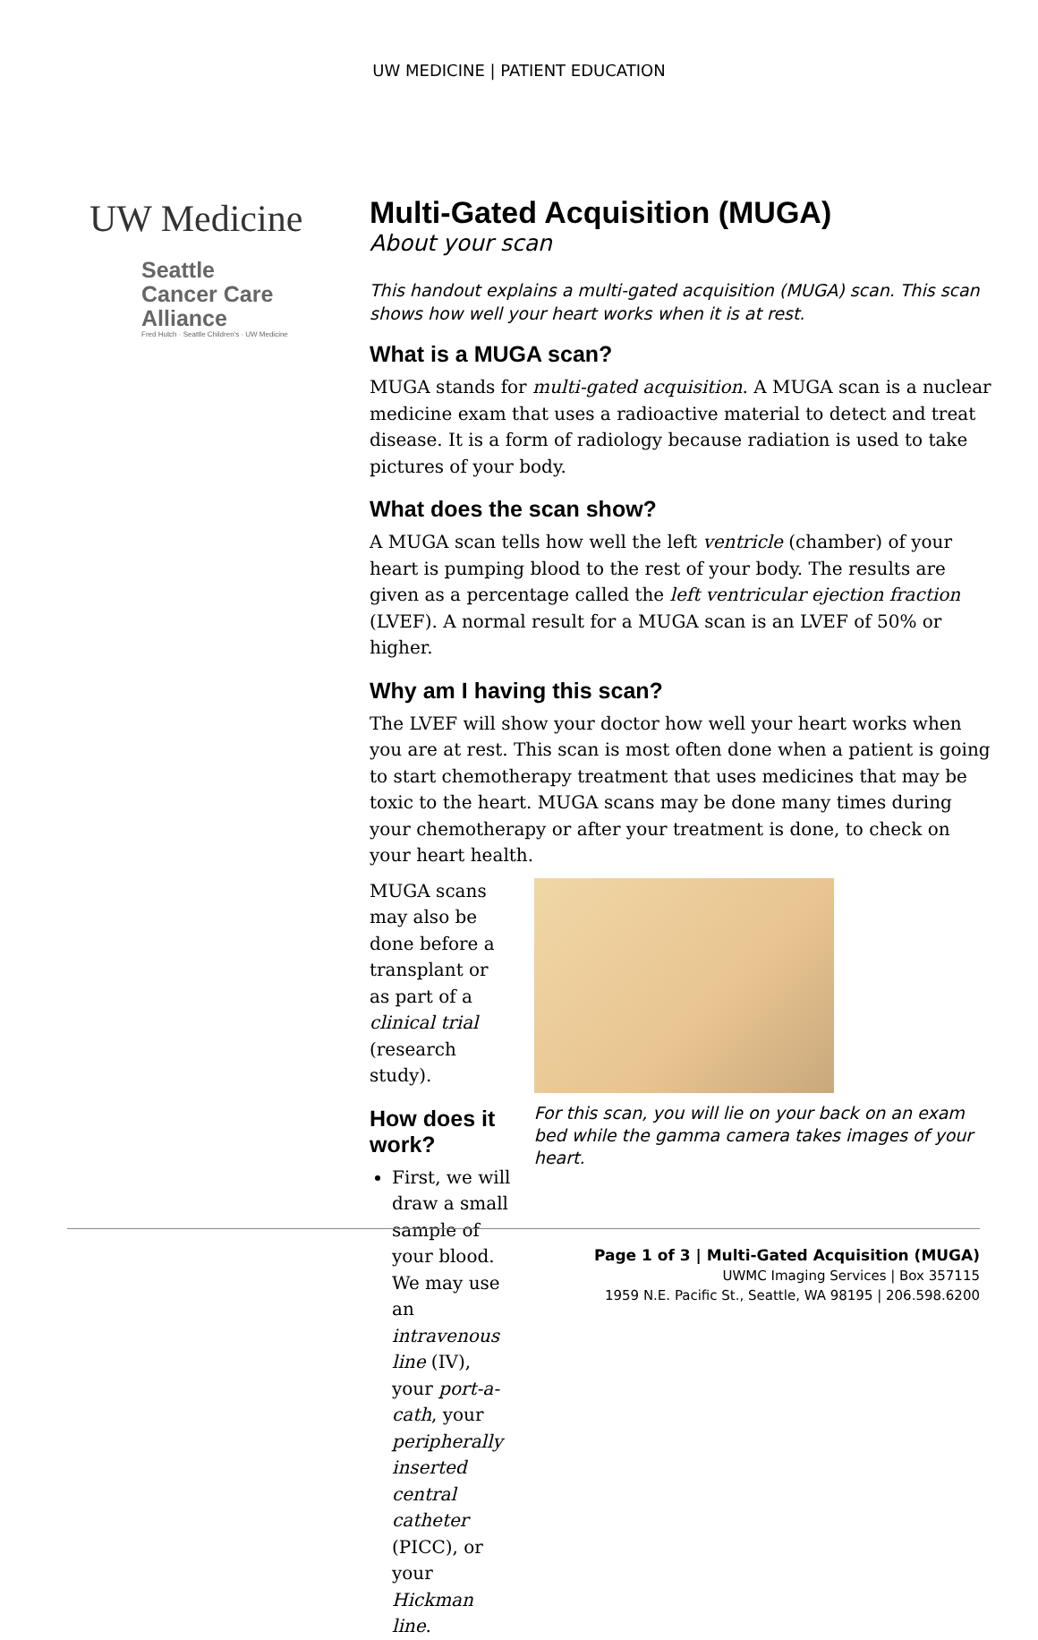UW MEDICINE | PATIENT EDUCATION
UW Medicine
Seattle
Cancer Care
Alliance
Fred Hutch · Seattle Children's · UW Medicine
Multi-Gated Acquisition (MUGA)
About your scan
This handout explains a multi-gated acquisition (MUGA) scan. This scan shows how well your heart works when it is at rest.
What is a MUGA scan?
MUGA stands for multi-gated acquisition. A MUGA scan is a nuclear medicine exam that uses a radioactive material to detect and treat disease. It is a form of radiology because radiation is used to take pictures of your body.
What does the scan show?
A MUGA scan tells how well the left ventricle (chamber) of your heart is pumping blood to the rest of your body. The results are given as a percentage called the left ventricular ejection fraction (LVEF). A normal result for a MUGA scan is an LVEF of 50% or higher.
Why am I having this scan?
The LVEF will show your doctor how well your heart works when you are at rest. This scan is most often done when a patient is going to start chemotherapy treatment that uses medicines that may be toxic to the heart. MUGA scans may be done many times during your chemotherapy or after your treatment is done, to check on your heart health.
MUGA scans may also be done before a transplant or as part of a clinical trial (research study).
How does it work?
First, we will draw a small sample of your blood. We may use an intravenous line (IV), your port-a-cath, your peripherally inserted central catheter (PICC), or your Hickman line.
For this scan, you will lie on your back on an exam bed while the gamma camera takes images of your heart.
Page 1 of 3 | Multi-Gated Acquisition (MUGA)
UWMC Imaging Services | Box 357115
1959 N.E. Pacific St., Seattle, WA 98195 | 206.598.6200